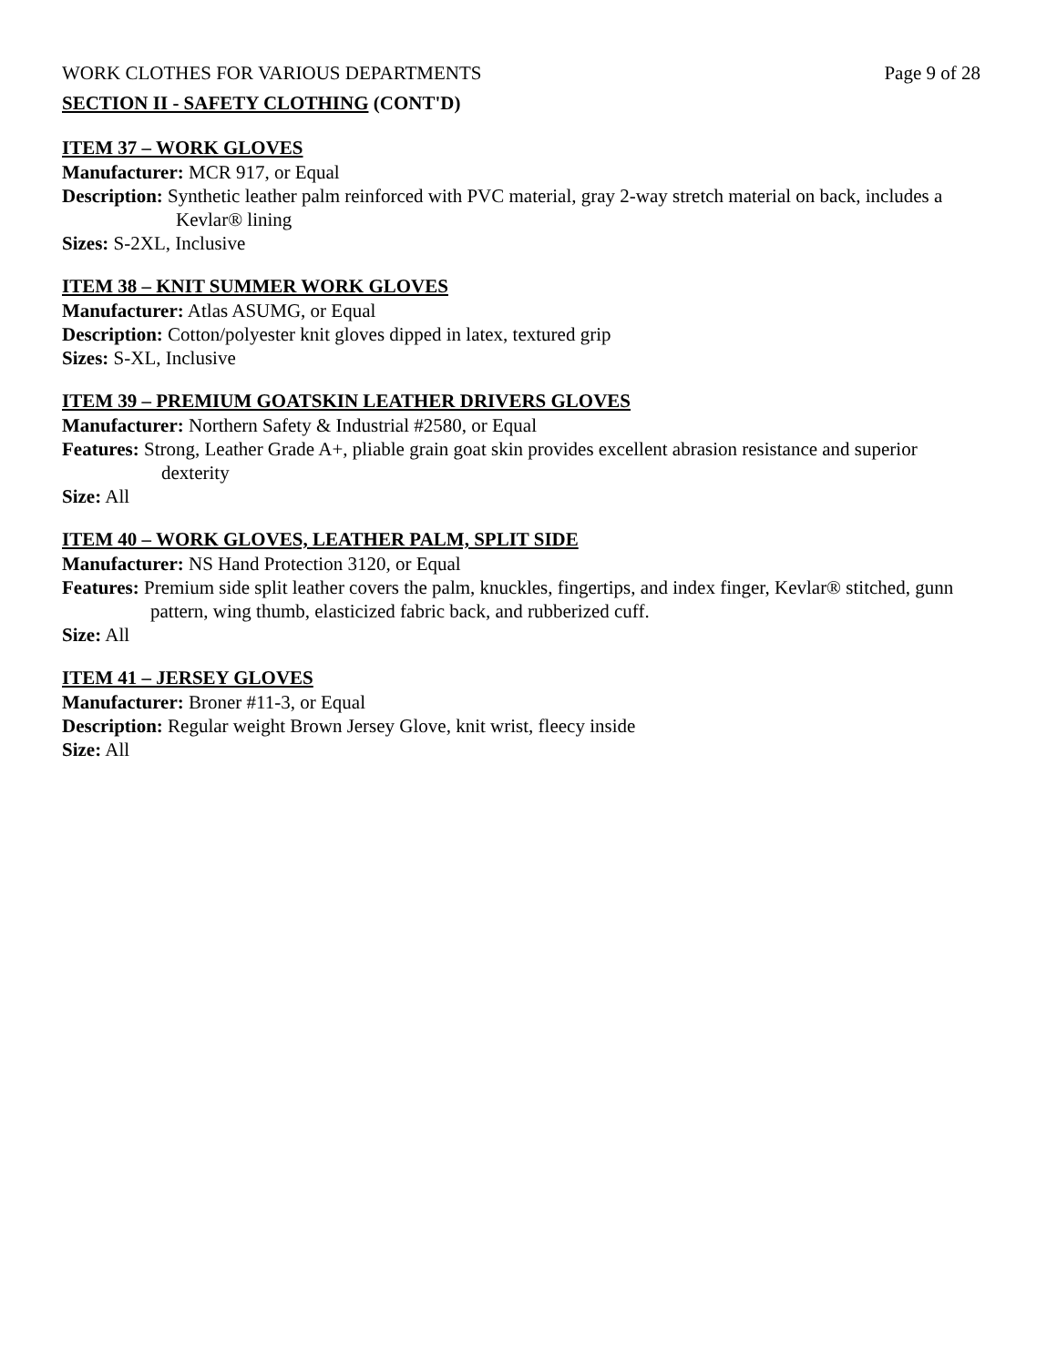WORK CLOTHES FOR VARIOUS DEPARTMENTS Page 9 of 28
SECTION II - SAFETY CLOTHING (CONT'D)
ITEM 37 – WORK GLOVES
Manufacturer: MCR 917, or Equal
Description: Synthetic leather palm reinforced with PVC material, gray 2-way stretch material on back, includes a Kevlar® lining
Sizes: S-2XL, Inclusive
ITEM 38 – KNIT SUMMER WORK GLOVES
Manufacturer: Atlas ASUMG, or Equal
Description: Cotton/polyester knit gloves dipped in latex, textured grip
Sizes: S-XL, Inclusive
ITEM 39 – PREMIUM GOATSKIN LEATHER DRIVERS GLOVES
Manufacturer: Northern Safety & Industrial #2580, or Equal
Features: Strong, Leather Grade A+, pliable grain goat skin provides excellent abrasion resistance and superior dexterity
Size: All
ITEM 40 – WORK GLOVES, LEATHER PALM, SPLIT SIDE
Manufacturer: NS Hand Protection 3120, or Equal
Features: Premium side split leather covers the palm, knuckles, fingertips, and index finger, Kevlar® stitched, gunn pattern, wing thumb, elasticized fabric back, and rubberized cuff.
Size: All
ITEM 41 – JERSEY GLOVES
Manufacturer: Broner #11-3, or Equal
Description: Regular weight Brown Jersey Glove, knit wrist, fleecy inside
Size: All